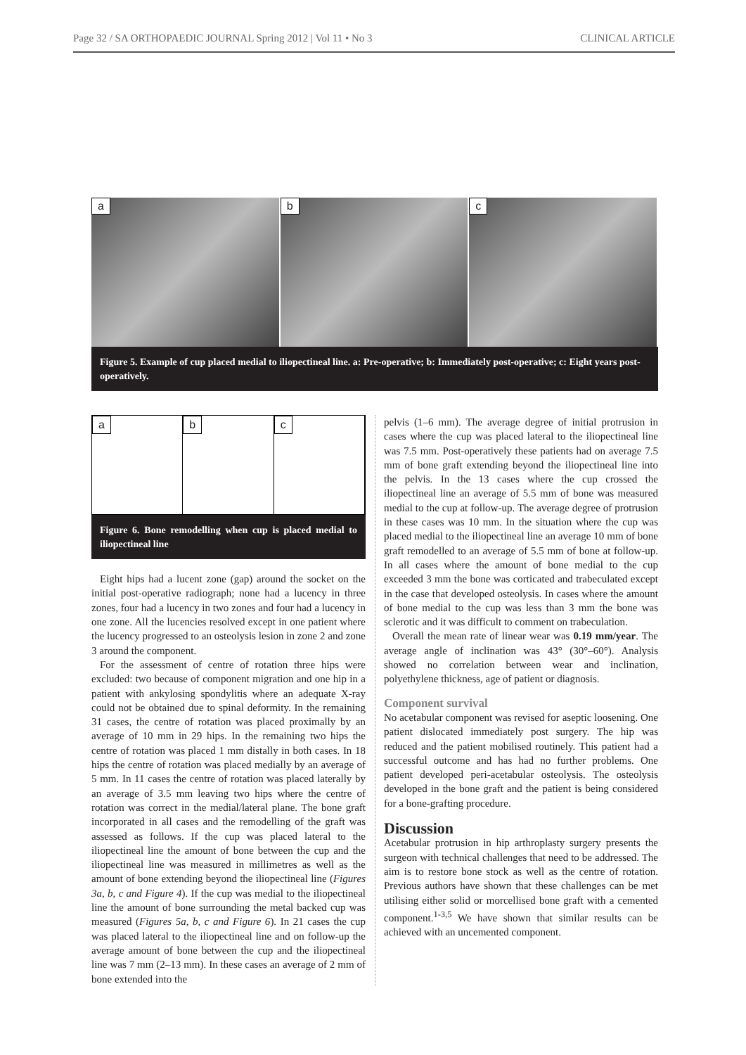Page 32 / SA ORTHOPAEDIC JOURNAL Spring 2012 | Vol 11 • No 3 CLINICAL ARTICLE
a
b
c
Figure 5. Example of cup placed medial to iliopectineal line. a: Pre-operative; b: Immediately post-operative; c: Eight years post-operatively.
a
b
c
Figure 6. Bone remodelling when cup is placed medial to iliopectineal line
Eight hips had a lucent zone (gap) around the socket on the initial post-operative radiograph; none had a lucency in three zones, four had a lucency in two zones and four had a lucency in one zone. All the lucencies resolved except in one patient where the lucency progressed to an osteolysis lesion in zone 2 and zone 3 around the component.
For the assessment of centre of rotation three hips were excluded: two because of component migration and one hip in a patient with ankylosing spondylitis where an adequate X-ray could not be obtained due to spinal deformity. In the remaining 31 cases, the centre of rotation was placed proximally by an average of 10 mm in 29 hips. In the remaining two hips the centre of rotation was placed 1 mm distally in both cases. In 18 hips the centre of rotation was placed medially by an average of 5 mm. In 11 cases the centre of rotation was placed laterally by an average of 3.5 mm leaving two hips where the centre of rotation was correct in the medial/lateral plane. The bone graft incorporated in all cases and the remodelling of the graft was assessed as follows. If the cup was placed lateral to the iliopectineal line the amount of bone between the cup and the iliopectineal line was measured in millimetres as well as the amount of bone extending beyond the iliopectineal line (Figures 3a, b, c and Figure 4). If the cup was medial to the iliopectineal line the amount of bone surrounding the metal backed cup was measured (Figures 5a, b, c and Figure 6). In 21 cases the cup was placed lateral to the iliopectineal line and on follow-up the average amount of bone between the cup and the iliopectineal line was 7 mm (2–13 mm). In these cases an average of 2 mm of bone extended into the
pelvis (1–6 mm). The average degree of initial protrusion in cases where the cup was placed lateral to the iliopectineal line was 7.5 mm. Post-operatively these patients had on average 7.5 mm of bone graft extending beyond the iliopectineal line into the pelvis. In the 13 cases where the cup crossed the iliopectineal line an average of 5.5 mm of bone was measured medial to the cup at follow-up. The average degree of protrusion in these cases was 10 mm. In the situation where the cup was placed medial to the iliopectineal line an average 10 mm of bone graft remodelled to an average of 5.5 mm of bone at follow-up. In all cases where the amount of bone medial to the cup exceeded 3 mm the bone was corticated and trabeculated except in the case that developed osteolysis. In cases where the amount of bone medial to the cup was less than 3 mm the bone was sclerotic and it was difficult to comment on trabeculation.
Overall the mean rate of linear wear was 0.19 mm/year. The average angle of inclination was 43° (30°–60°). Analysis showed no correlation between wear and inclination, polyethylene thickness, age of patient or diagnosis.
Component survival
No acetabular component was revised for aseptic loosening. One patient dislocated immediately post surgery. The hip was reduced and the patient mobilised routinely. This patient had a successful outcome and has had no further problems. One patient developed peri-acetabular osteolysis. The osteolysis developed in the bone graft and the patient is being considered for a bone-grafting procedure.
Discussion
Acetabular protrusion in hip arthroplasty surgery presents the surgeon with technical challenges that need to be addressed. The aim is to restore bone stock as well as the centre of rotation. Previous authors have shown that these challenges can be met utilising either solid or morcellised bone graft with a cemented component.<sup>1-3,5</sup> We have shown that similar results can be achieved with an uncemented component.